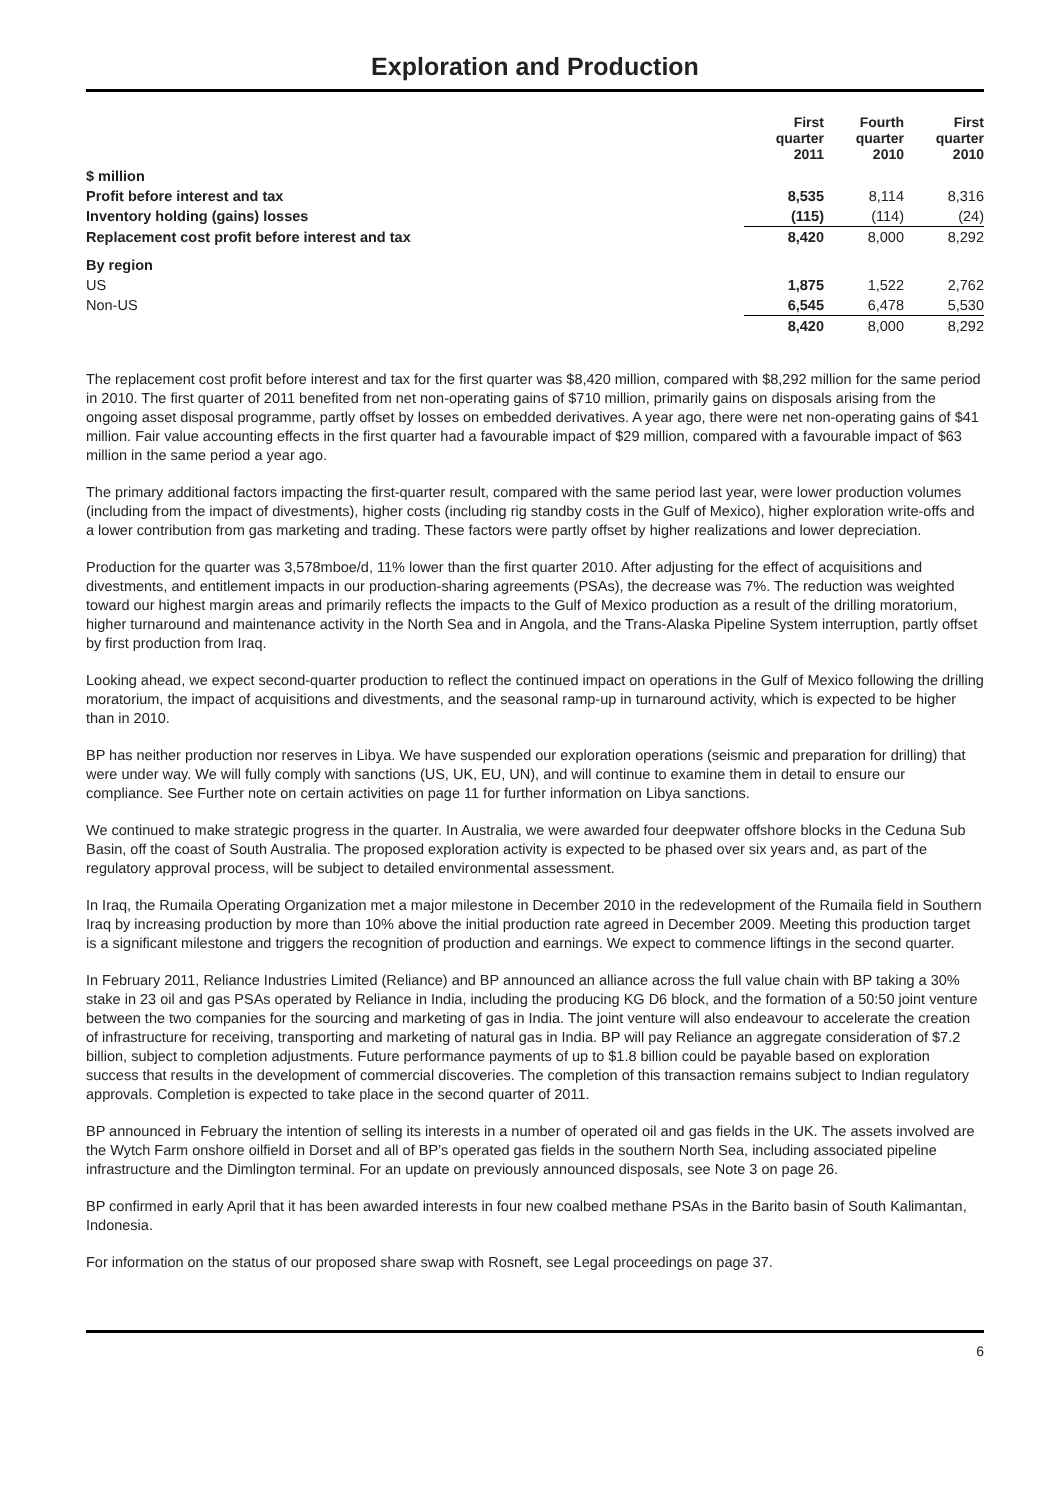Exploration and Production
| | First quarter 2011 | Fourth quarter 2010 | First quarter 2010 |
| --- | --- | --- | --- |
| $ million | | | |
| Profit before interest and tax | 8,535 | 8,114 | 8,316 |
| Inventory holding (gains) losses | (115) | (114) | (24) |
| Replacement cost profit before interest and tax | 8,420 | 8,000 | 8,292 |
| By region | | | |
| US | 1,875 | 1,522 | 2,762 |
| Non-US | 6,545 | 6,478 | 5,530 |
| | 8,420 | 8,000 | 8,292 |
The replacement cost profit before interest and tax for the first quarter was $8,420 million, compared with $8,292 million for the same period in 2010. The first quarter of 2011 benefited from net non-operating gains of $710 million, primarily gains on disposals arising from the ongoing asset disposal programme, partly offset by losses on embedded derivatives. A year ago, there were net non-operating gains of $41 million. Fair value accounting effects in the first quarter had a favourable impact of $29 million, compared with a favourable impact of $63 million in the same period a year ago.
The primary additional factors impacting the first-quarter result, compared with the same period last year, were lower production volumes (including from the impact of divestments), higher costs (including rig standby costs in the Gulf of Mexico), higher exploration write-offs and a lower contribution from gas marketing and trading. These factors were partly offset by higher realizations and lower depreciation.
Production for the quarter was 3,578mboe/d, 11% lower than the first quarter 2010. After adjusting for the effect of acquisitions and divestments, and entitlement impacts in our production-sharing agreements (PSAs), the decrease was 7%. The reduction was weighted toward our highest margin areas and primarily reflects the impacts to the Gulf of Mexico production as a result of the drilling moratorium, higher turnaround and maintenance activity in the North Sea and in Angola, and the Trans-Alaska Pipeline System interruption, partly offset by first production from Iraq.
Looking ahead, we expect second-quarter production to reflect the continued impact on operations in the Gulf of Mexico following the drilling moratorium, the impact of acquisitions and divestments, and the seasonal ramp-up in turnaround activity, which is expected to be higher than in 2010.
BP has neither production nor reserves in Libya. We have suspended our exploration operations (seismic and preparation for drilling) that were under way. We will fully comply with sanctions (US, UK, EU, UN), and will continue to examine them in detail to ensure our compliance. See Further note on certain activities on page 11 for further information on Libya sanctions.
We continued to make strategic progress in the quarter. In Australia, we were awarded four deepwater offshore blocks in the Ceduna Sub Basin, off the coast of South Australia. The proposed exploration activity is expected to be phased over six years and, as part of the regulatory approval process, will be subject to detailed environmental assessment.
In Iraq, the Rumaila Operating Organization met a major milestone in December 2010 in the redevelopment of the Rumaila field in Southern Iraq by increasing production by more than 10% above the initial production rate agreed in December 2009. Meeting this production target is a significant milestone and triggers the recognition of production and earnings. We expect to commence liftings in the second quarter.
In February 2011, Reliance Industries Limited (Reliance) and BP announced an alliance across the full value chain with BP taking a 30% stake in 23 oil and gas PSAs operated by Reliance in India, including the producing KG D6 block, and the formation of a 50:50 joint venture between the two companies for the sourcing and marketing of gas in India. The joint venture will also endeavour to accelerate the creation of infrastructure for receiving, transporting and marketing of natural gas in India. BP will pay Reliance an aggregate consideration of $7.2 billion, subject to completion adjustments. Future performance payments of up to $1.8 billion could be payable based on exploration success that results in the development of commercial discoveries. The completion of this transaction remains subject to Indian regulatory approvals. Completion is expected to take place in the second quarter of 2011.
BP announced in February the intention of selling its interests in a number of operated oil and gas fields in the UK. The assets involved are the Wytch Farm onshore oilfield in Dorset and all of BP’s operated gas fields in the southern North Sea, including associated pipeline infrastructure and the Dimlington terminal. For an update on previously announced disposals, see Note 3 on page 26.
BP confirmed in early April that it has been awarded interests in four new coalbed methane PSAs in the Barito basin of South Kalimantan, Indonesia.
For information on the status of our proposed share swap with Rosneft, see Legal proceedings on page 37.
6